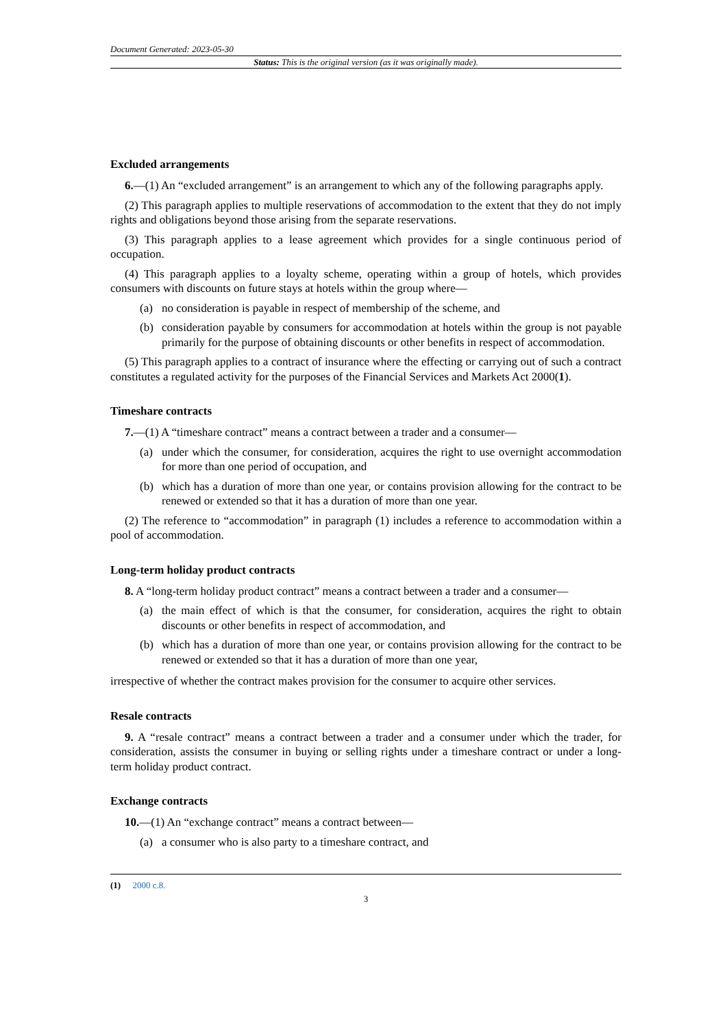Document Generated: 2023-05-30
Status: This is the original version (as it was originally made).
Excluded arrangements
6.—(1) An “excluded arrangement” is an arrangement to which any of the following paragraphs apply.
(2) This paragraph applies to multiple reservations of accommodation to the extent that they do not imply rights and obligations beyond those arising from the separate reservations.
(3) This paragraph applies to a lease agreement which provides for a single continuous period of occupation.
(4) This paragraph applies to a loyalty scheme, operating within a group of hotels, which provides consumers with discounts on future stays at hotels within the group where—
(a) no consideration is payable in respect of membership of the scheme, and
(b) consideration payable by consumers for accommodation at hotels within the group is not payable primarily for the purpose of obtaining discounts or other benefits in respect of accommodation.
(5) This paragraph applies to a contract of insurance where the effecting or carrying out of such a contract constitutes a regulated activity for the purposes of the Financial Services and Markets Act 2000(1).
Timeshare contracts
7.—(1) A “timeshare contract” means a contract between a trader and a consumer—
(a) under which the consumer, for consideration, acquires the right to use overnight accommodation for more than one period of occupation, and
(b) which has a duration of more than one year, or contains provision allowing for the contract to be renewed or extended so that it has a duration of more than one year.
(2) The reference to “accommodation” in paragraph (1) includes a reference to accommodation within a pool of accommodation.
Long-term holiday product contracts
8. A “long-term holiday product contract” means a contract between a trader and a consumer—
(a) the main effect of which is that the consumer, for consideration, acquires the right to obtain discounts or other benefits in respect of accommodation, and
(b) which has a duration of more than one year, or contains provision allowing for the contract to be renewed or extended so that it has a duration of more than one year,
irrespective of whether the contract makes provision for the consumer to acquire other services.
Resale contracts
9. A “resale contract” means a contract between a trader and a consumer under which the trader, for consideration, assists the consumer in buying or selling rights under a timeshare contract or under a long-term holiday product contract.
Exchange contracts
10.—(1) An “exchange contract” means a contract between—
(a) a consumer who is also party to a timeshare contract, and
(1) 2000 c.8.
3